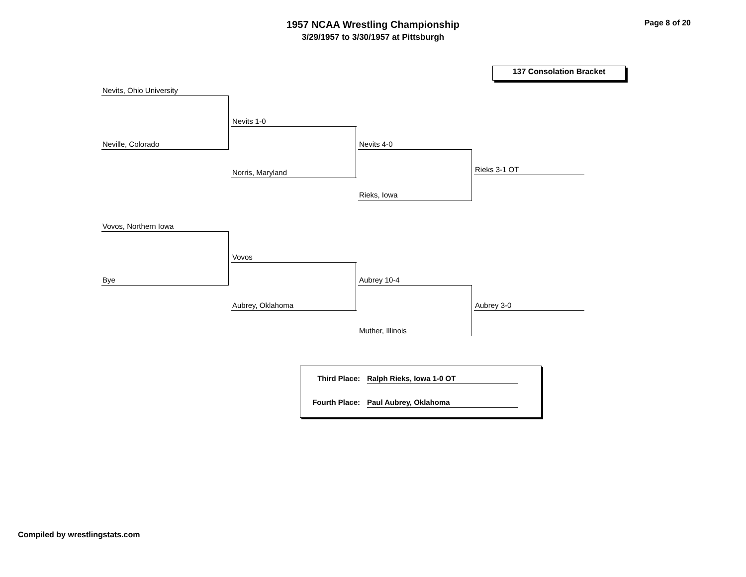1957 NCAA Wrestling Championship
3/29/1957 to 3/30/1957 at Pittsburgh
Page 8 of 20
137 Consolation Bracket
Nevits, Ohio University
Nevits 1-0
Neville, Colorado Nevits 4-0
Norris, Maryland Rieks 3-1 OT
Rieks, Iowa
Vovos, Northern Iowa
Vovos
Bye Aubrey 10-4
Aubrey, Oklahoma Aubrey 3-0
Muther, Illinois
Third Place: Ralph Rieks, Iowa 1-0 OT
Fourth Place: Paul Aubrey, Oklahoma
Compiled by wrestlingstats.com